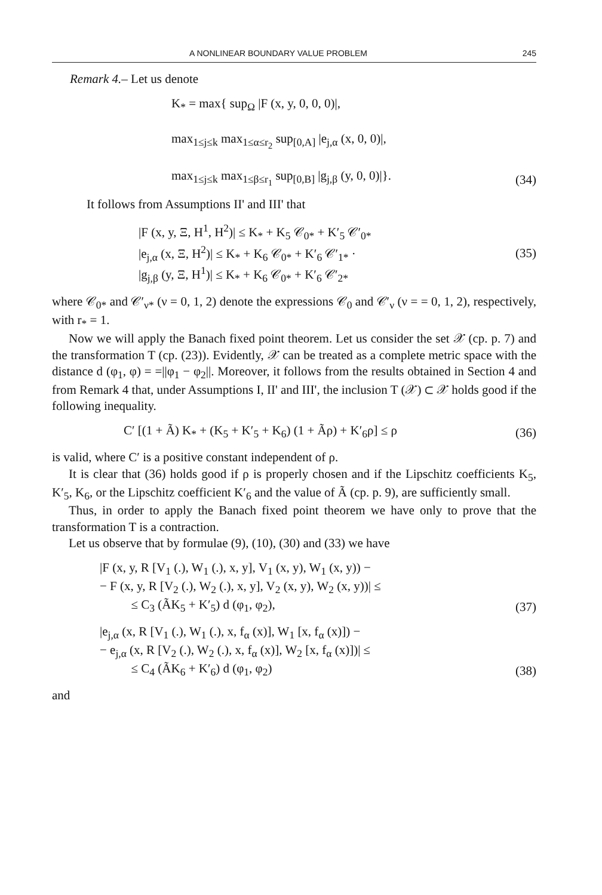A NONLINEAR BOUNDARY VALUE PROBLEM 245
Remark 4.– Let us denote
K<sub>*</sub> = max{ sup<sub>Ω</sub> |F (x, y, 0, 0, 0)|,
max<sub>1≤j≤k</sub> max<sub>1≤α≤r<sub>2</sub></sub> sup<sub>[0,A]</sub> |e<sub>j,α</sub> (x, 0, 0)|,
max<sub>1≤j≤k</sub> max<sub>1≤β≤r<sub>1</sub></sub> sup<sub>[0,B]</sub> |g<sub>j,β</sub> (y, 0, 0)|}.
(34)
It follows from Assumptions II' and III' that
|F (x, y, Ξ, H<sup>1</sup>, H<sup>2</sup>)| ≤ K<sub>*</sub> + K<sub>5</sub> 𝒞<sub>0*</sub> + K′<sub>5</sub> 𝒞′<sub>0*</sub>
|e<sub>j,α</sub> (x, Ξ, H<sup>2</sup>)| ≤ K<sub>*</sub> + K<sub>6</sub> 𝒞<sub>0*</sub> + K′<sub>6</sub> 𝒞′<sub>1*</sub> ·
|g<sub>j,β</sub> (y, Ξ, H<sup>1</sup>)| ≤ K<sub>*</sub> + K<sub>6</sub> 𝒞<sub>0*</sub> + K′<sub>6</sub> 𝒞′<sub>2*</sub>
(35)
where 𝒞<sub>0*</sub> and 𝒞′<sub>ν*</sub> (ν = 0, 1, 2) denote the expressions 𝒞<sub>0</sub> and 𝒞′<sub>ν</sub> (ν = = 0, 1, 2), respectively, with r<sub>*</sub> = 1.
Now we will apply the Banach fixed point theorem. Let us consider the set 𝒳 (cp. p. 7) and the transformation T (cp. (23)). Evidently, 𝒳 can be treated as a complete metric space with the distance d (φ<sub>1</sub>, φ) = =||φ<sub>1</sub> − φ<sub>2</sub>||. Moreover, it follows from the results obtained in Section 4 and from Remark 4 that, under Assumptions I, II' and III', the inclusion T (𝒳) ⊂ 𝒳 holds good if the following inequality.
C′ [(1 + Ã) K<sub>*</sub> + (K<sub>5</sub> + K′<sub>5</sub> + K<sub>6</sub>) (1 + Ãρ) + K′<sub>6</sub>ρ] ≤ ρ
(36)
is valid, where C′ is a positive constant independent of ρ.
It is clear that (36) holds good if ρ is properly chosen and if the Lipschitz coefficients K<sub>5</sub>, K′<sub>5</sub>, K<sub>6</sub>, or the Lipschitz coefficient K′<sub>6</sub> and the value of Ã (cp. p. 9), are sufficiently small.
Thus, in order to apply the Banach fixed point theorem we have only to prove that the transformation T is a contraction.
Let us observe that by formulae (9), (10), (30) and (33) we have
|F (x, y, R [V<sub>1</sub> (.), W<sub>1</sub> (.), x, y], V<sub>1</sub> (x, y), W<sub>1</sub> (x, y)) −
− F (x, y, R [V<sub>2</sub> (.), W<sub>2</sub> (.), x, y], V<sub>2</sub> (x, y), W<sub>2</sub> (x, y))| ≤
≤ C<sub>3</sub> (ÃK<sub>5</sub> + K′<sub>5</sub>) d (φ<sub>1</sub>, φ<sub>2</sub>),
(37)
|e<sub>j,α</sub> (x, R [V<sub>1</sub> (.), W<sub>1</sub> (.), x, f<sub>α</sub> (x)], W<sub>1</sub> [x, f<sub>α</sub> (x)]) −
− e<sub>j,α</sub> (x, R [V<sub>2</sub> (.), W<sub>2</sub> (.), x, f<sub>α</sub> (x)], W<sub>2</sub> [x, f<sub>α</sub> (x)])| ≤
≤ C<sub>4</sub> (ÃK<sub>6</sub> + K′<sub>6</sub>) d (φ<sub>1</sub>, φ<sub>2</sub>)
(38)
and